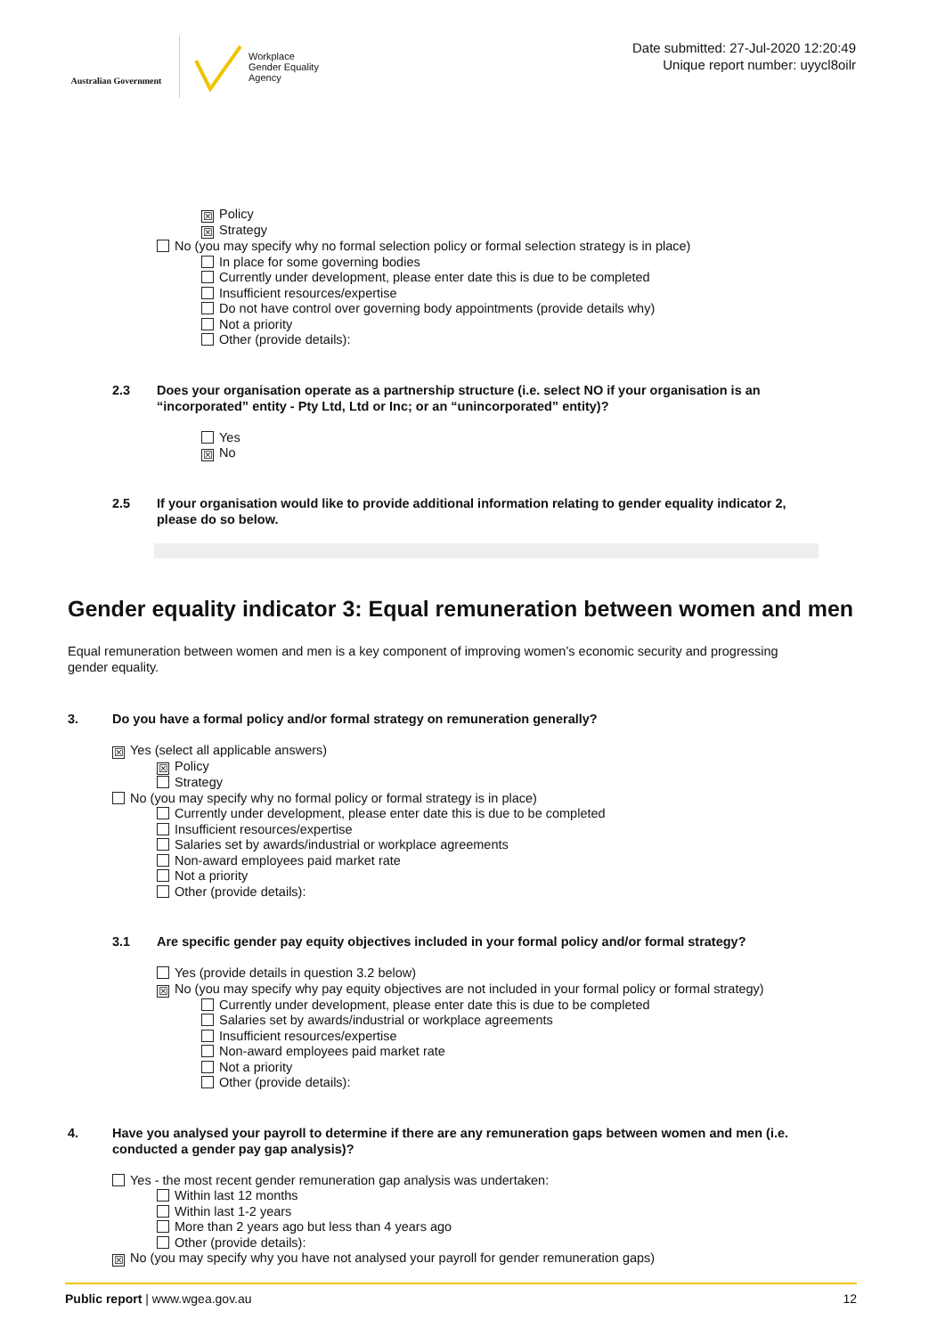Australian Government
Workplace
Gender Equality
Agency
Date submitted: 27-Jul-2020 12:20:49
Unique report number: uyycl8oilr
☒ Policy
☒ Strategy
No (you may specify why no formal selection policy or formal selection strategy is in place)
In place for some governing bodies
Currently under development, please enter date this is due to be completed
Insufficient resources/expertise
Do not have control over governing body appointments (provide details why)
Not a priority
Other (provide details):
2.3 Does your organisation operate as a partnership structure (i.e. select NO if your organisation is an “incorporated” entity - Pty Ltd, Ltd or Inc; or an “unincorporated” entity)?
Yes
☒ No
2.5 If your organisation would like to provide additional information relating to gender equality indicator 2, please do so below.
Gender equality indicator 3: Equal remuneration between women and men
Equal remuneration between women and men is a key component of improving women’s economic security and progressing gender equality.
3. Do you have a formal policy and/or formal strategy on remuneration generally?
☒ Yes (select all applicable answers)
☒ Policy
Strategy
No (you may specify why no formal policy or formal strategy is in place)
Currently under development, please enter date this is due to be completed
Insufficient resources/expertise
Salaries set by awards/industrial or workplace agreements
Non-award employees paid market rate
Not a priority
Other (provide details):
3.1 Are specific gender pay equity objectives included in your formal policy and/or formal strategy?
Yes (provide details in question 3.2 below)
☒ No (you may specify why pay equity objectives are not included in your formal policy or formal strategy)
Currently under development, please enter date this is due to be completed
Salaries set by awards/industrial or workplace agreements
Insufficient resources/expertise
Non-award employees paid market rate
Not a priority
Other (provide details):
4. Have you analysed your payroll to determine if there are any remuneration gaps between women and men (i.e. conducted a gender pay gap analysis)?
Yes - the most recent gender remuneration gap analysis was undertaken:
Within last 12 months
Within last 1-2 years
More than 2 years ago but less than 4 years ago
Other (provide details):
☒ No (you may specify why you have not analysed your payroll for gender remuneration gaps)
Public report | www.wgea.gov.au 12